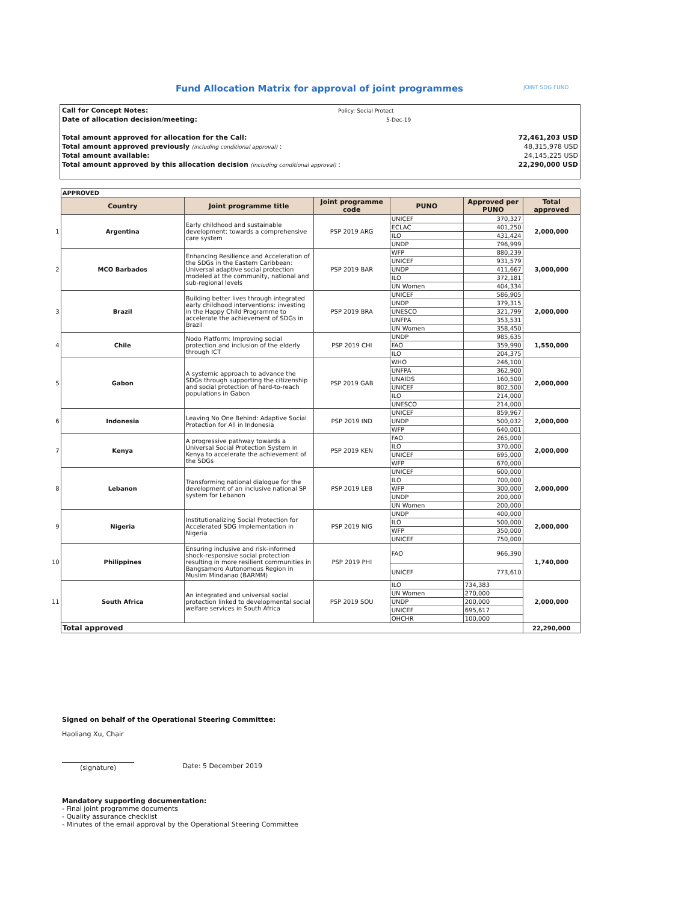Fund Allocation Matrix for approval of joint programmes
JOINT SDG FUND
| Call for Concept Notes: | Policy: Social Protect | |
| Date of allocation decision/meeting: | 5-Dec-19 | |
| Total amount approved for allocation for the Call: | | 72,461,203 USD |
| Total amount approved previously (including conditional approval) : | | 48,315,978 USD |
| Total amount available: | | 24,145,225 USD |
| Total amount approved by this allocation decision (including conditional approval) : | | 22,290,000 USD |
| | APPROVED | | | | | |
| | Country | Joint programme title | Joint programme code | PUNO | Approved per PUNO | Total approved |
| 1 | Argentina | Early childhood and sustainable development: towards a comprehensive care system | PSP 2019 ARG | UNICEF | 370,327 | 2,000,000 |
| | | | | ECLAC | 401,250 | |
| | | | | ILO | 431,424 | |
| | | | | UNDP | 796,999 | |
| 2 | MCO Barbados | Enhancing Resilience and Acceleration of the SDGs in the Eastern Caribbean: Universal adaptive social protection modeled at the community, national and sub-regional levels | PSP 2019 BAR | WFP | 880,239 | 3,000,000 |
| | | | | UNICEF | 931,579 | |
| | | | | UNDP | 411,667 | |
| | | | | ILO | 372,181 | |
| | | | | UN Women | 404,334 | |
| 3 | Brazil | Building better lives through integrated early childhood interventions: investing in the Happy Child Programme to accelerate the achievement of SDGs in Brazil | PSP 2019 BRA | UNICEF | 586,905 | 2,000,000 |
| | | | | UNDP | 379,315 | |
| | | | | UNESCO | 321,799 | |
| | | | | UNFPA | 353,531 | |
| | | | | UN Women | 358,450 | |
| 4 | Chile | Nodo Platform: Improving social protection and inclusion of the elderly through ICT | PSP 2019 CHI | UNDP | 985,635 | 1,550,000 |
| | | | | FAO | 359,990 | |
| | | | | ILO | 204,375 | |
| 5 | Gabon | A systemic approach to advance the SDGs through supporting the citizenship and social protection of hard-to-reach populations in Gabon | PSP 2019 GAB | WHO | 246,100 | 2,000,000 |
| | | | | UNFPA | 362,900 | |
| | | | | UNAIDS | 160,500 | |
| | | | | UNICEF | 802,500 | |
| | | | | ILO | 214,000 | |
| | | | | UNESCO | 214,000 | |
| 6 | Indonesia | Leaving No One Behind: Adaptive Social Protection for All in Indonesia | PSP 2019 IND | UNICEF | 859,967 | 2,000,000 |
| | | | | UNDP | 500,032 | |
| | | | | WFP | 640,001 | |
| 7 | Kenya | A progressive pathway towards a Universal Social Protection System in Kenya to accelerate the achievement of the SDGs | PSP 2019 KEN | FAO | 265,000 | 2,000,000 |
| | | | | ILO | 370,000 | |
| | | | | UNICEF | 695,000 | |
| | | | | WFP | 670,000 | |
| 8 | Lebanon | Transforming national dialogue for the development of an inclusive national SP system for Lebanon | PSP 2019 LEB | UNICEF | 600,000 | 2,000,000 |
| | | | | ILO | 700,000 | |
| | | | | WFP | 300,000 | |
| | | | | UNDP | 200,000 | |
| | | | | UN Women | 200,000 | |
| 9 | Nigeria | Institutionalizing Social Protection for Accelerated SDG Implementation in Nigeria | PSP 2019 NIG | UNDP | 400,000 | 2,000,000 |
| | | | | ILO | 500,000 | |
| | | | | WFP | 350,000 | |
| | | | | UNICEF | 750,000 | |
| 10 | Philippines | Ensuring inclusive and risk-informed shock-responsive social protection resulting in more resilient communities in Bangsamoro Autonomous Region in Muslim Mindanao (BARMM) | PSP 2019 PHI | FAO | 966,390 | 1,740,000 |
| | | | | UNICEF | 773,610 | |
| 11 | South Africa | An integrated and universal social protection linked to developmental social welfare services in South Africa | PSP 2019 SOU | ILO | 734,383 | 2,000,000 |
| | | | | UN Women | 270,000 | |
| | | | | UNDP | 200,000 | |
| | | | | UNICEF | 695,617 | |
| | | | | OHCHR | 100,000 | |
| | Total approved | | | | | 22,290,000 |
Signed on behalf of the Operational Steering Committee:
Haoliang Xu, Chair
(signature) Date: 5 December 2019
Mandatory supporting documentation:
- Final joint programme documents
- Quality assurance checklist
- Minutes of the email approval by the Operational Steering Committee